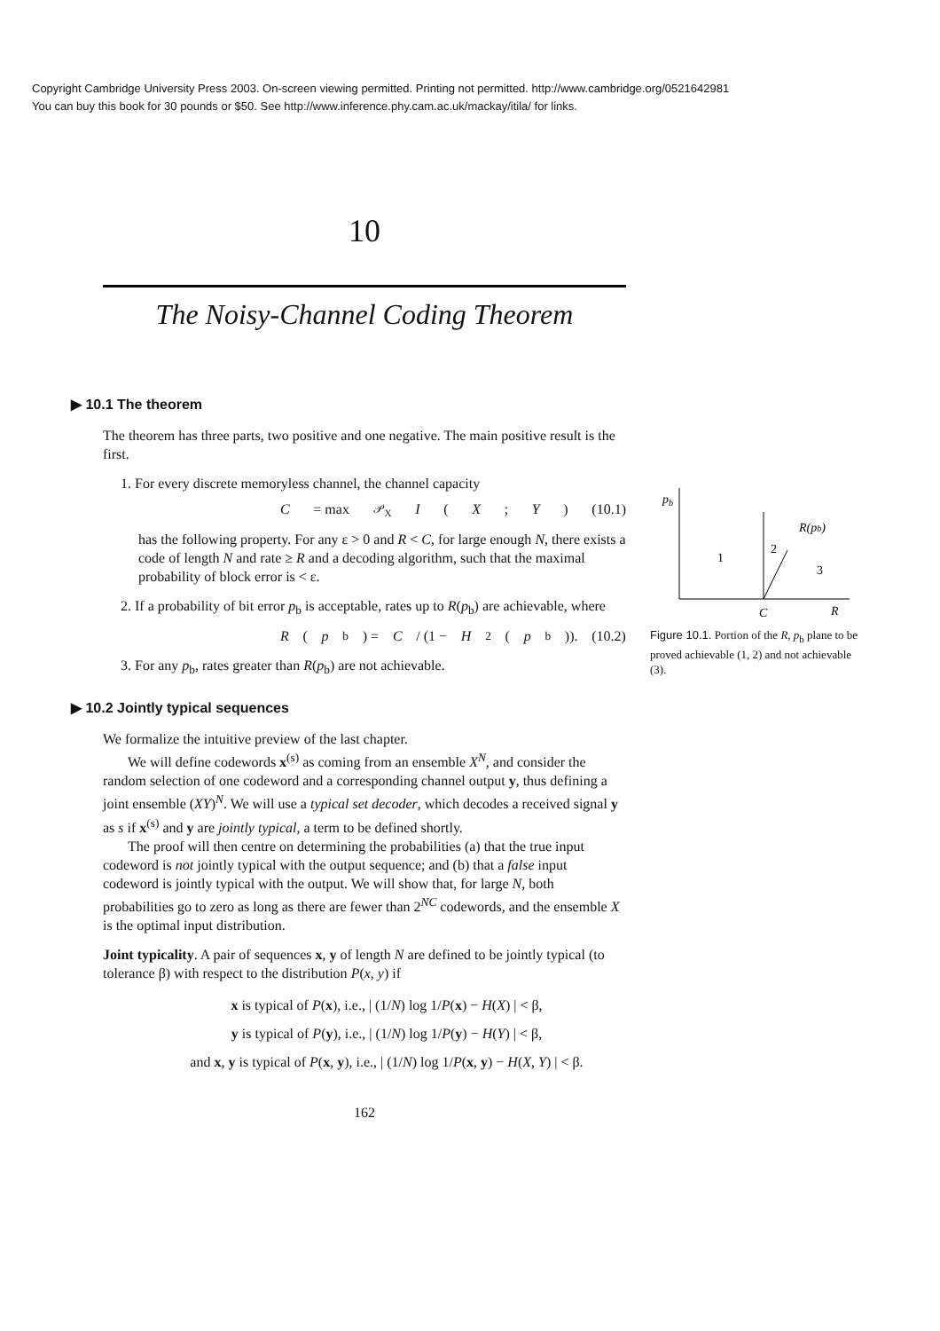Copyright Cambridge University Press 2003. On-screen viewing permitted. Printing not permitted. http://www.cambridge.org/0521642981
You can buy this book for 30 pounds or $50. See http://www.inference.phy.cam.ac.uk/mackay/itila/ for links.
10
The Noisy-Channel Coding Theorem
▶ 10.1 The theorem
The theorem has three parts, two positive and one negative. The main positive result is the first.
1. For every discrete memoryless channel, the channel capacity
C = max<sub>𝒫<sub>X</sub></sub> I (X; Y) (10.1)
has the following property. For any ε > 0 and R < C, for large enough N, there exists a code of length N and rate ≥ R and a decoding algorithm, such that the maximal probability of block error is < ε.
2. If a probability of bit error p<sub>b</sub> is acceptable, rates up to R(p<sub>b</sub>) are achievable, where
R (p<sub>b</sub>) = C / (1 − H<sub>2</sub>(p<sub>b</sub>)). (10.2)
3. For any p<sub>b</sub>, rates greater than R(p<sub>b</sub>) are not achievable.
▶ 10.2 Jointly typical sequences
We formalize the intuitive preview of the last chapter.
We will define codewords x<sup>(s)</sup> as coming from an ensemble X<sup>N</sup>, and consider the random selection of one codeword and a corresponding channel output y, thus defining a joint ensemble (XY)<sup>N</sup>. We will use a typical set decoder, which decodes a received signal y as s if x<sup>(s)</sup> and y are jointly typical, a term to be defined shortly.
The proof will then centre on determining the probabilities (a) that the true input codeword is not jointly typical with the output sequence; and (b) that a false input codeword is jointly typical with the output. We will show that, for large N, both probabilities go to zero as long as there are fewer than 2<sup>NC</sup> codewords, and the ensemble X is the optimal input distribution.
Joint typicality. A pair of sequences x, y of length N are defined to be jointly typical (to tolerance β) with respect to the distribution P(x, y) if
x is typical of P(x), i.e., | (1/N) log 1/P(x) − H(X) | < β,
y is typical of P(y), i.e., | (1/N) log 1/P(y) − H(Y) | < β,
and x, y is typical of P(x, y), i.e., | (1/N) log 1/P(x, y) − H(X, Y) | < β.
162
pb
1
2
3
R(pb)
C
R
Figure 10.1. Portion of the R, p<sub>b</sub> plane to be proved achievable (1, 2) and not achievable (3).